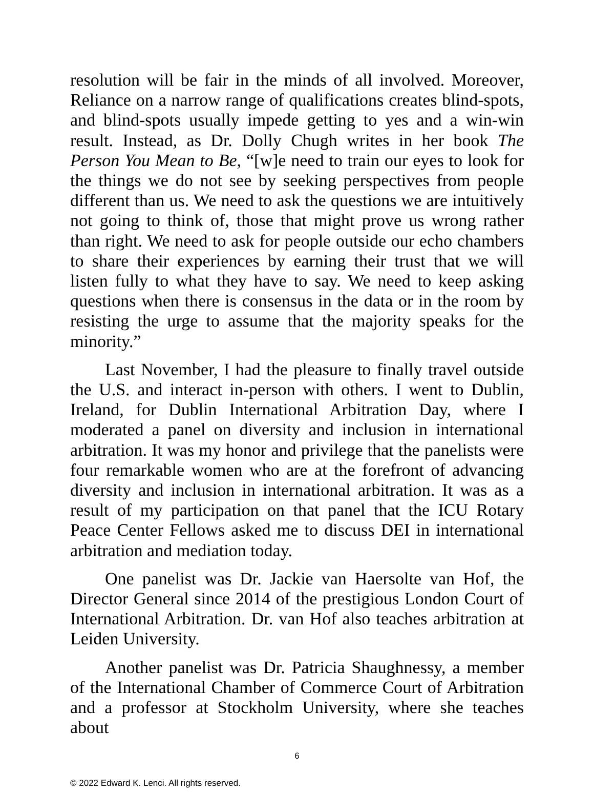resolution will be fair in the minds of all involved. Moreover, Reliance on a narrow range of qualifications creates blind-spots, and blind-spots usually impede getting to yes and a win-win result. Instead, as Dr. Dolly Chugh writes in her book The Person You Mean to Be, “[w]e need to train our eyes to look for the things we do not see by seeking perspectives from people different than us. We need to ask the questions we are intuitively not going to think of, those that might prove us wrong rather than right. We need to ask for people outside our echo chambers to share their experiences by earning their trust that we will listen fully to what they have to say. We need to keep asking questions when there is consensus in the data or in the room by resisting the urge to assume that the majority speaks for the minority.”
Last November, I had the pleasure to finally travel outside the U.S. and interact in-person with others. I went to Dublin, Ireland, for Dublin International Arbitration Day, where I moderated a panel on diversity and inclusion in international arbitration. It was my honor and privilege that the panelists were four remarkable women who are at the forefront of advancing diversity and inclusion in international arbitration. It was as a result of my participation on that panel that the ICU Rotary Peace Center Fellows asked me to discuss DEI in international arbitration and mediation today.
One panelist was Dr. Jackie van Haersolte van Hof, the Director General since 2014 of the prestigious London Court of International Arbitration. Dr. van Hof also teaches arbitration at Leiden University.
Another panelist was Dr. Patricia Shaughnessy, a member of the International Chamber of Commerce Court of Arbitration and a professor at Stockholm University, where she teaches about
6
© 2022 Edward K. Lenci. All rights reserved.